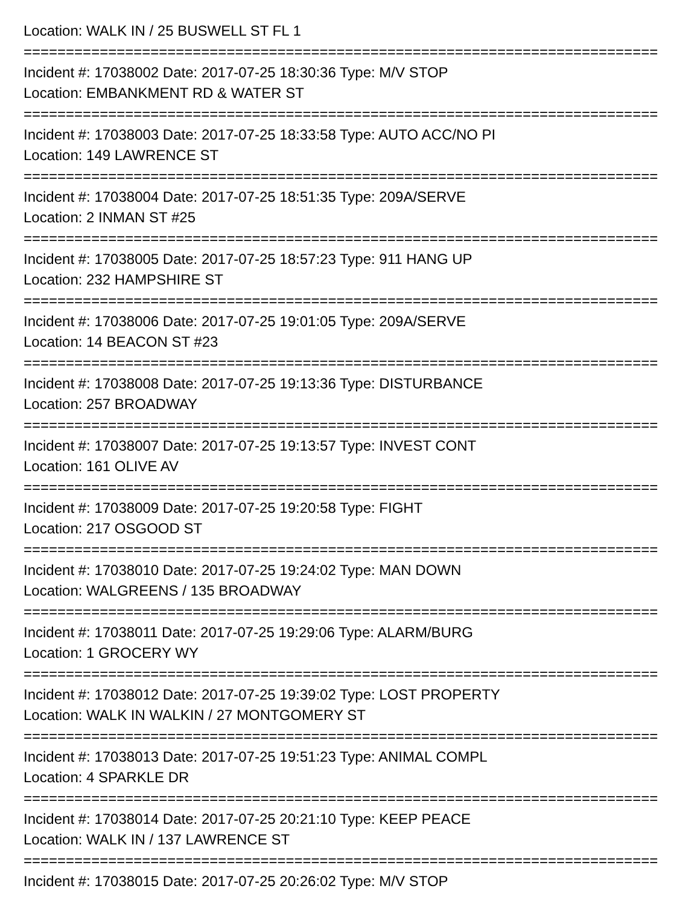Location: WALK IN / 25 BUSWELL ST FL 1
===========================================================================
Incident #: 17038002 Date: 2017-07-25 18:30:36 Type: M/V STOP
Location: EMBANKMENT RD & WATER ST
===========================================================================
Incident #: 17038003 Date: 2017-07-25 18:33:58 Type: AUTO ACC/NO PI
Location: 149 LAWRENCE ST
===========================================================================
Incident #: 17038004 Date: 2017-07-25 18:51:35 Type: 209A/SERVE
Location: 2 INMAN ST #25
===========================================================================
Incident #: 17038005 Date: 2017-07-25 18:57:23 Type: 911 HANG UP
Location: 232 HAMPSHIRE ST
===========================================================================
Incident #: 17038006 Date: 2017-07-25 19:01:05 Type: 209A/SERVE
Location: 14 BEACON ST #23
===========================================================================
Incident #: 17038008 Date: 2017-07-25 19:13:36 Type: DISTURBANCE
Location: 257 BROADWAY
===========================================================================
Incident #: 17038007 Date: 2017-07-25 19:13:57 Type: INVEST CONT
Location: 161 OLIVE AV
===========================================================================
Incident #: 17038009 Date: 2017-07-25 19:20:58 Type: FIGHT
Location: 217 OSGOOD ST
===========================================================================
Incident #: 17038010 Date: 2017-07-25 19:24:02 Type: MAN DOWN
Location: WALGREENS / 135 BROADWAY
===========================================================================
Incident #: 17038011 Date: 2017-07-25 19:29:06 Type: ALARM/BURG
Location: 1 GROCERY WY
===========================================================================
Incident #: 17038012 Date: 2017-07-25 19:39:02 Type: LOST PROPERTY
Location: WALK IN WALKIN / 27 MONTGOMERY ST
===========================================================================
Incident #: 17038013 Date: 2017-07-25 19:51:23 Type: ANIMAL COMPL
Location: 4 SPARKLE DR
===========================================================================
Incident #: 17038014 Date: 2017-07-25 20:21:10 Type: KEEP PEACE
Location: WALK IN / 137 LAWRENCE ST
===========================================================================
Incident #: 17038015 Date: 2017-07-25 20:26:02 Type: M/V STOP